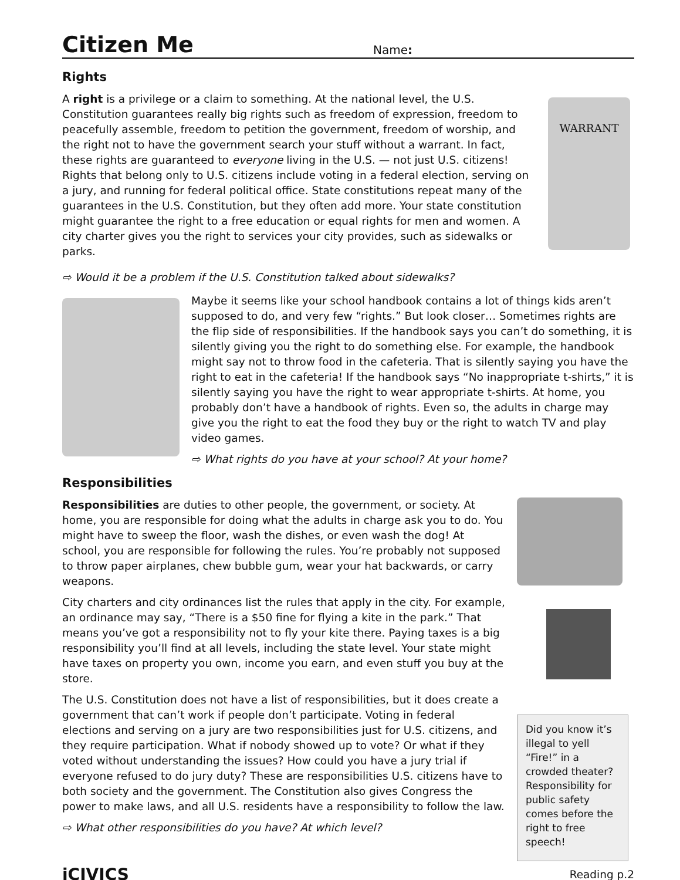Citizen Me
Name:
Rights
A right is a privilege or a claim to something. At the national level, the U.S. Constitution guarantees really big rights such as freedom of expression, freedom to peacefully assemble, freedom to petition the government, freedom of worship, and the right not to have the government search your stuff without a warrant. In fact, these rights are guaranteed to everyone living in the U.S. — not just U.S. citizens! Rights that belong only to U.S. citizens include voting in a federal election, serving on a jury, and running for federal political office. State constitutions repeat many of the guarantees in the U.S. Constitution, but they often add more. Your state constitution might guarantee the right to a free education or equal rights for men and women. A city charter gives you the right to services your city provides, such as sidewalks or parks.
WARRANT
⇨ Would it be a problem if the U.S. Constitution talked about sidewalks?
Maybe it seems like your school handbook contains a lot of things kids aren’t supposed to do, and very few “rights.” But look closer… Sometimes rights are the flip side of responsibilities. If the handbook says you can’t do something, it is silently giving you the right to do something else. For example, the handbook might say not to throw food in the cafeteria. That is silently saying you have the right to eat in the cafeteria! If the handbook says “No inappropriate t-shirts,” it is silently saying you have the right to wear appropriate t-shirts. At home, you probably don’t have a handbook of rights. Even so, the adults in charge may give you the right to eat the food they buy or the right to watch TV and play video games.
⇨ What rights do you have at your school? At your home?
Responsibilities
Responsibilities are duties to other people, the government, or society. At home, you are responsible for doing what the adults in charge ask you to do. You might have to sweep the floor, wash the dishes, or even wash the dog! At school, you are responsible for following the rules. You’re probably not supposed to throw paper airplanes, chew bubble gum, wear your hat backwards, or carry weapons.
City charters and city ordinances list the rules that apply in the city. For example, an ordinance may say, “There is a $50 fine for flying a kite in the park.” That means you’ve got a responsibility not to fly your kite there. Paying taxes is a big responsibility you’ll find at all levels, including the state level. Your state might have taxes on property you own, income you earn, and even stuff you buy at the store.
The U.S. Constitution does not have a list of responsibilities, but it does create a government that can’t work if people don’t participate. Voting in federal elections and serving on a jury are two responsibilities just for U.S. citizens, and they require participation. What if nobody showed up to vote? Or what if they voted without understanding the issues? How could you have a jury trial if everyone refused to do jury duty? These are responsibilities U.S. citizens have to both society and the government. The Constitution also gives Congress the power to make laws, and all U.S. residents have a responsibility to follow the law.
⇨ What other responsibilities do you have? At which level?
Did you know it’s illegal to yell “Fire!” in a crowded theater? Responsibility for public safety comes before the right to free speech!
iCIVICS Reading p.2